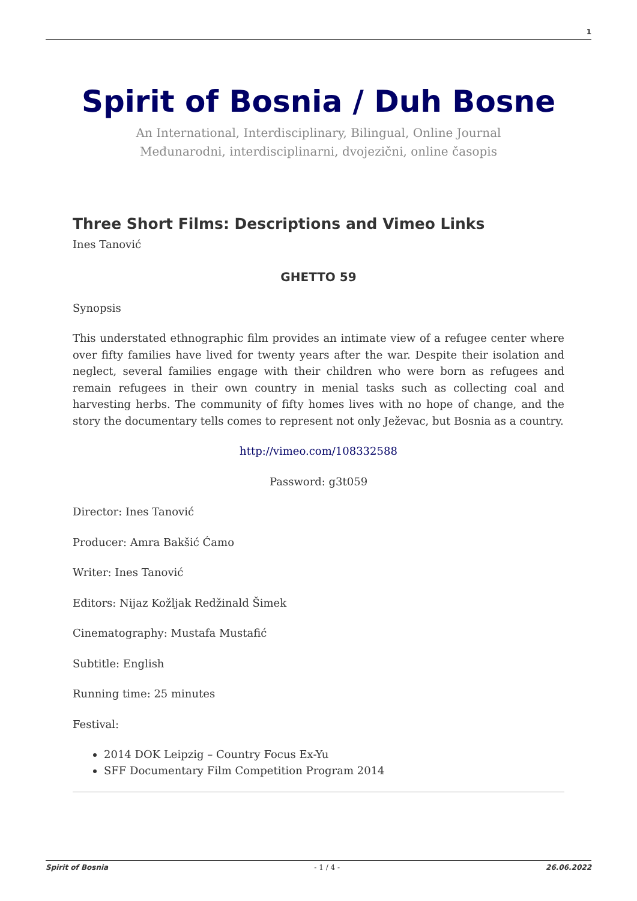1
Spirit of Bosnia / Duh Bosne
An International, Interdisciplinary, Bilingual, Online Journal
Međunarodni, interdisciplinarni, dvojezični, online časopis
Three Short Films: Descriptions and Vimeo Links
Ines Tanović
GHETTO 59
Synopsis
This understated ethnographic film provides an intimate view of a refugee center where over fifty families have lived for twenty years after the war. Despite their isolation and neglect, several families engage with their children who were born as refugees and remain refugees in their own country in menial tasks such as collecting coal and harvesting herbs. The community of fifty homes lives with no hope of change, and the story the documentary tells comes to represent not only Ježevac, but Bosnia as a country.
http://vimeo.com/108332588
Password: g3t059
Director: Ines Tanović
Producer: Amra Bakšić Ćamo
Writer: Ines Tanović
Editors: Nijaz Kožljak Redžinald Šimek
Cinematography: Mustafa Mustafić
Subtitle: English
Running time: 25 minutes
Festival:
2014 DOK Leipzig – Country Focus Ex-Yu
SFF Documentary Film Competition Program 2014
Spirit of Bosnia - 1 / 4 - 26.06.2022